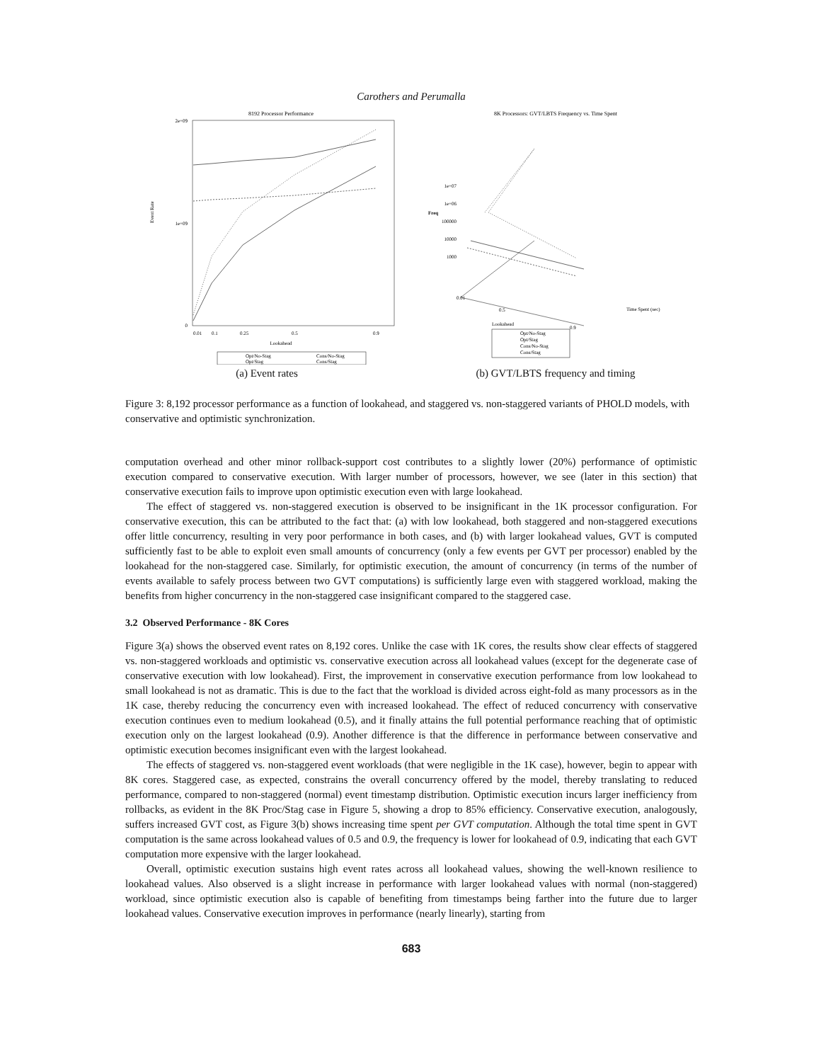Carothers and Perumalla
8192 Processor Performance
2e+09
1e+09
0
Event Rate
0.01
0.1
0.25
0.5
0.9
Lookahead
Opt/No-Stag
Cons/No-Stag
Opt/Stag
Cons/Stag
(a) Event rates
8K Processors: GVT/LBTS Frequency vs. Time Spent
1e+07
1e+06
Freq
100000
10000
1000
0.01
0.5
0.9
Time Spent (sec)
Lookahead
Opt/No-Stag
Opt/Stag
Cons/No-Stag
Cons/Stag
(b) GVT/LBTS frequency and timing
Figure 3: 8,192 processor performance as a function of lookahead, and staggered vs. non-staggered variants of PHOLD models, with conservative and optimistic synchronization.
computation overhead and other minor rollback-support cost contributes to a slightly lower (20%) performance of optimistic execution compared to conservative execution. With larger number of processors, however, we see (later in this section) that conservative execution fails to improve upon optimistic execution even with large lookahead.
The effect of staggered vs. non-staggered execution is observed to be insignificant in the 1K processor configuration. For conservative execution, this can be attributed to the fact that: (a) with low lookahead, both staggered and non-staggered executions offer little concurrency, resulting in very poor performance in both cases, and (b) with larger lookahead values, GVT is computed sufficiently fast to be able to exploit even small amounts of concurrency (only a few events per GVT per processor) enabled by the lookahead for the non-staggered case. Similarly, for optimistic execution, the amount of concurrency (in terms of the number of events available to safely process between two GVT computations) is sufficiently large even with staggered workload, making the benefits from higher concurrency in the non-staggered case insignificant compared to the staggered case.
3.2 Observed Performance - 8K Cores
Figure 3(a) shows the observed event rates on 8,192 cores. Unlike the case with 1K cores, the results show clear effects of staggered vs. non-staggered workloads and optimistic vs. conservative execution across all lookahead values (except for the degenerate case of conservative execution with low lookahead). First, the improvement in conservative execution performance from low lookahead to small lookahead is not as dramatic. This is due to the fact that the workload is divided across eight-fold as many processors as in the 1K case, thereby reducing the concurrency even with increased lookahead. The effect of reduced concurrency with conservative execution continues even to medium lookahead (0.5), and it finally attains the full potential performance reaching that of optimistic execution only on the largest lookahead (0.9). Another difference is that the difference in performance between conservative and optimistic execution becomes insignificant even with the largest lookahead.
The effects of staggered vs. non-staggered event workloads (that were negligible in the 1K case), however, begin to appear with 8K cores. Staggered case, as expected, constrains the overall concurrency offered by the model, thereby translating to reduced performance, compared to non-staggered (normal) event timestamp distribution. Optimistic execution incurs larger inefficiency from rollbacks, as evident in the 8K Proc/Stag case in Figure 5, showing a drop to 85% efficiency. Conservative execution, analogously, suffers increased GVT cost, as Figure 3(b) shows increasing time spent per GVT computation. Although the total time spent in GVT computation is the same across lookahead values of 0.5 and 0.9, the frequency is lower for lookahead of 0.9, indicating that each GVT computation more expensive with the larger lookahead.
Overall, optimistic execution sustains high event rates across all lookahead values, showing the well-known resilience to lookahead values. Also observed is a slight increase in performance with larger lookahead values with normal (non-staggered) workload, since optimistic execution also is capable of benefiting from timestamps being farther into the future due to larger lookahead values. Conservative execution improves in performance (nearly linearly), starting from
683